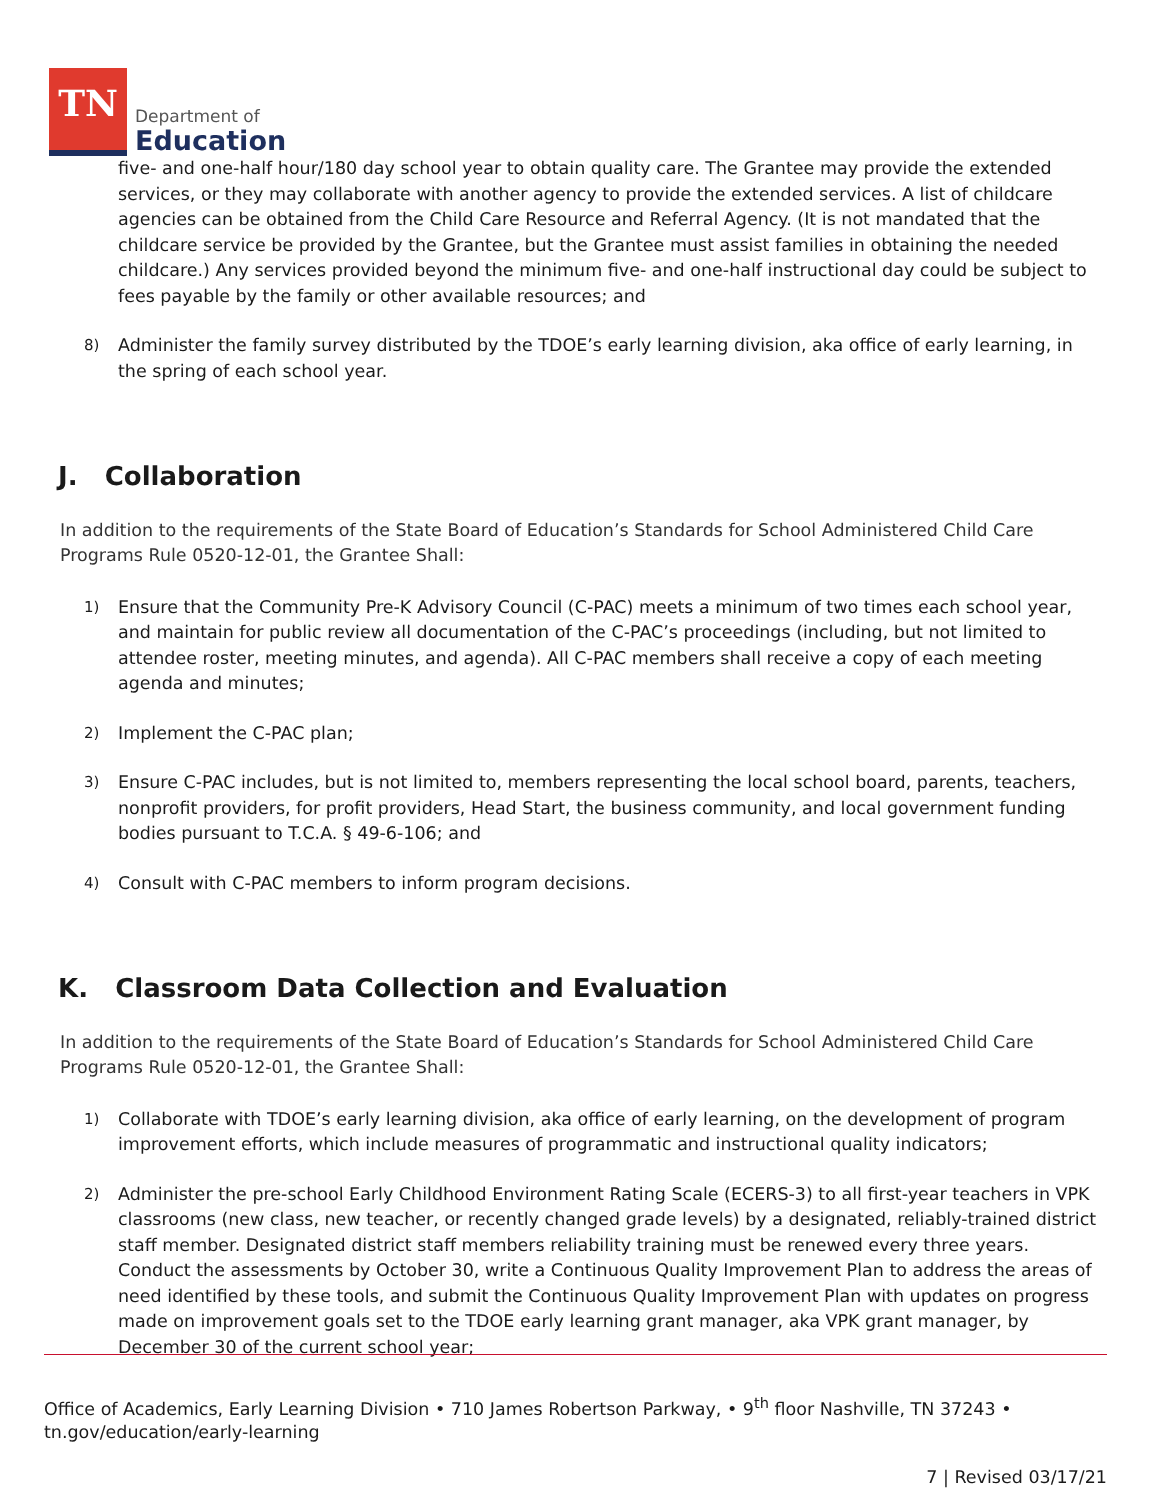TN
Department of
Education
five- and one-half hour/180 day school year to obtain quality care. The Grantee may provide the extended services, or they may collaborate with another agency to provide the extended services. A list of childcare agencies can be obtained from the Child Care Resource and Referral Agency. (It is not mandated that the childcare service be provided by the Grantee, but the Grantee must assist families in obtaining the needed childcare.) Any services provided beyond the minimum five- and one-half instructional day could be subject to fees payable by the family or other available resources; and
8) Administer the family survey distributed by the TDOE’s early learning division, aka office of early learning, in the spring of each school year.
J. Collaboration
In addition to the requirements of the State Board of Education’s Standards for School Administered Child Care Programs Rule 0520-12-01, the Grantee Shall:
1) Ensure that the Community Pre-K Advisory Council (C-PAC) meets a minimum of two times each school year, and maintain for public review all documentation of the C-PAC’s proceedings (including, but not limited to attendee roster, meeting minutes, and agenda). All C-PAC members shall receive a copy of each meeting agenda and minutes;
2) Implement the C-PAC plan;
3) Ensure C-PAC includes, but is not limited to, members representing the local school board, parents, teachers, nonprofit providers, for profit providers, Head Start, the business community, and local government funding bodies pursuant to T.C.A. § 49-6-106; and
4) Consult with C-PAC members to inform program decisions.
K. Classroom Data Collection and Evaluation
In addition to the requirements of the State Board of Education’s Standards for School Administered Child Care Programs Rule 0520-12-01, the Grantee Shall:
1) Collaborate with TDOE’s early learning division, aka office of early learning, on the development of program improvement efforts, which include measures of programmatic and instructional quality indicators;
2) Administer the pre-school Early Childhood Environment Rating Scale (ECERS-3) to all first-year teachers in VPK classrooms (new class, new teacher, or recently changed grade levels) by a designated, reliably-trained district staff member. Designated district staff members reliability training must be renewed every three years. Conduct the assessments by October 30, write a Continuous Quality Improvement Plan to address the areas of need identified by these tools, and submit the Continuous Quality Improvement Plan with updates on progress made on improvement goals set to the TDOE early learning grant manager, aka VPK grant manager, by December 30 of the current school year;
Office of Academics, Early Learning Division • 710 James Robertson Parkway, • 9<sup>th</sup> floor Nashville, TN 37243 •
tn.gov/education/early-learning
7 | Revised 03/17/21